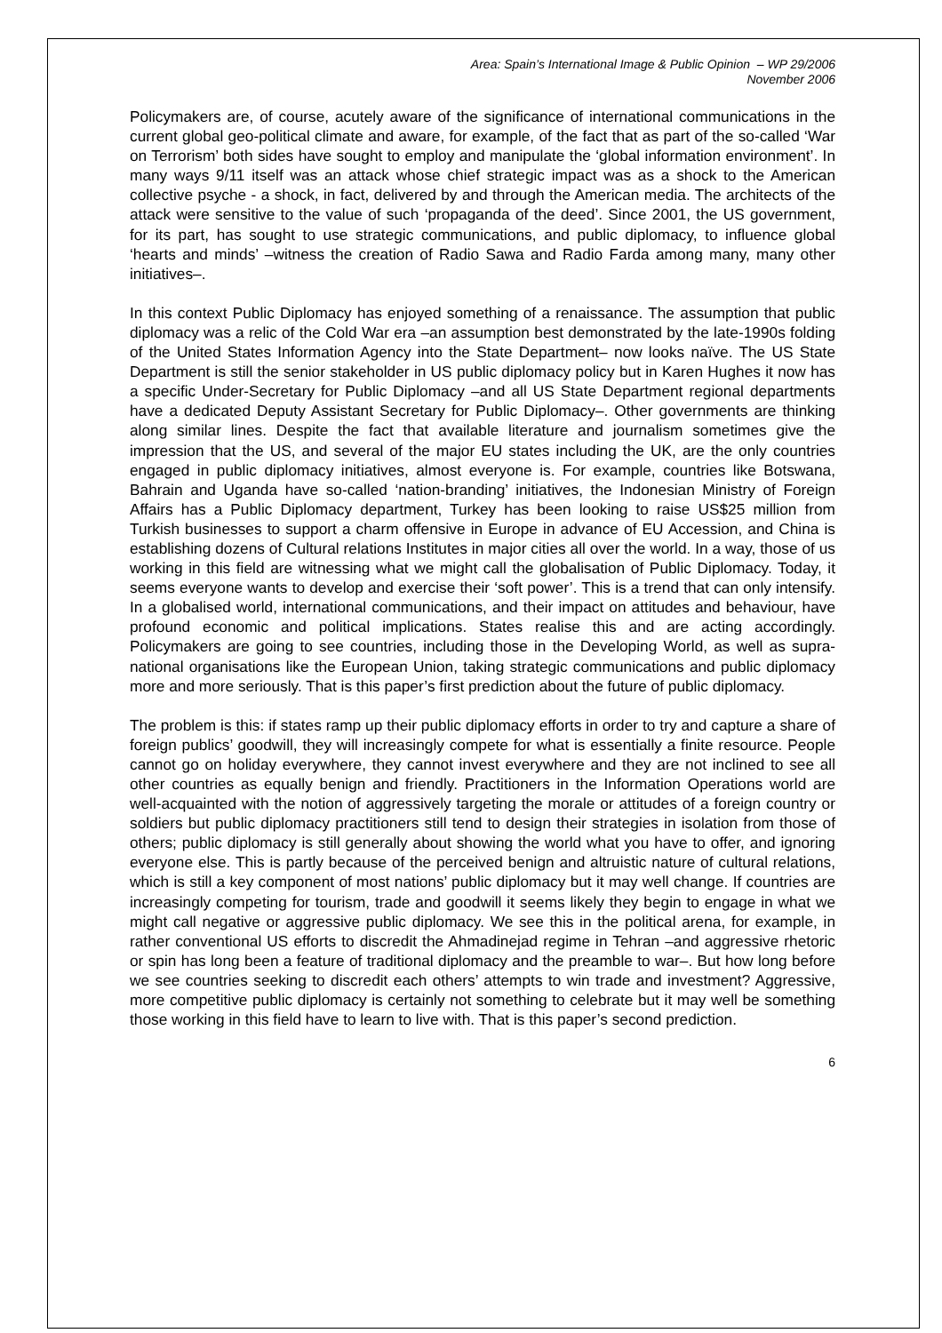Area: Spain’s International Image & Public Opinion – WP 29/2006
November 2006
Policymakers are, of course, acutely aware of the significance of international communications in the current global geo-political climate and aware, for example, of the fact that as part of the so-called ‘War on Terrorism’ both sides have sought to employ and manipulate the ‘global information environment’. In many ways 9/11 itself was an attack whose chief strategic impact was as a shock to the American collective psyche - a shock, in fact, delivered by and through the American media. The architects of the attack were sensitive to the value of such ‘propaganda of the deed’. Since 2001, the US government, for its part, has sought to use strategic communications, and public diplomacy, to influence global ‘hearts and minds’ –witness the creation of Radio Sawa and Radio Farda among many, many other initiatives–.
In this context Public Diplomacy has enjoyed something of a renaissance. The assumption that public diplomacy was a relic of the Cold War era –an assumption best demonstrated by the late-1990s folding of the United States Information Agency into the State Department– now looks naïve. The US State Department is still the senior stakeholder in US public diplomacy policy but in Karen Hughes it now has a specific Under-Secretary for Public Diplomacy –and all US State Department regional departments have a dedicated Deputy Assistant Secretary for Public Diplomacy–. Other governments are thinking along similar lines. Despite the fact that available literature and journalism sometimes give the impression that the US, and several of the major EU states including the UK, are the only countries engaged in public diplomacy initiatives, almost everyone is. For example, countries like Botswana, Bahrain and Uganda have so-called ‘nation-branding’ initiatives, the Indonesian Ministry of Foreign Affairs has a Public Diplomacy department, Turkey has been looking to raise US$25 million from Turkish businesses to support a charm offensive in Europe in advance of EU Accession, and China is establishing dozens of Cultural relations Institutes in major cities all over the world. In a way, those of us working in this field are witnessing what we might call the globalisation of Public Diplomacy. Today, it seems everyone wants to develop and exercise their ‘soft power’. This is a trend that can only intensify. In a globalised world, international communications, and their impact on attitudes and behaviour, have profound economic and political implications. States realise this and are acting accordingly. Policymakers are going to see countries, including those in the Developing World, as well as supra-national organisations like the European Union, taking strategic communications and public diplomacy more and more seriously. That is this paper’s first prediction about the future of public diplomacy.
The problem is this: if states ramp up their public diplomacy efforts in order to try and capture a share of foreign publics’ goodwill, they will increasingly compete for what is essentially a finite resource. People cannot go on holiday everywhere, they cannot invest everywhere and they are not inclined to see all other countries as equally benign and friendly. Practitioners in the Information Operations world are well-acquainted with the notion of aggressively targeting the morale or attitudes of a foreign country or soldiers but public diplomacy practitioners still tend to design their strategies in isolation from those of others; public diplomacy is still generally about showing the world what you have to offer, and ignoring everyone else. This is partly because of the perceived benign and altruistic nature of cultural relations, which is still a key component of most nations’ public diplomacy but it may well change. If countries are increasingly competing for tourism, trade and goodwill it seems likely they begin to engage in what we might call negative or aggressive public diplomacy. We see this in the political arena, for example, in rather conventional US efforts to discredit the Ahmadinejad regime in Tehran –and aggressive rhetoric or spin has long been a feature of traditional diplomacy and the preamble to war–. But how long before we see countries seeking to discredit each others’ attempts to win trade and investment? Aggressive, more competitive public diplomacy is certainly not something to celebrate but it may well be something those working in this field have to learn to live with. That is this paper’s second prediction.
6